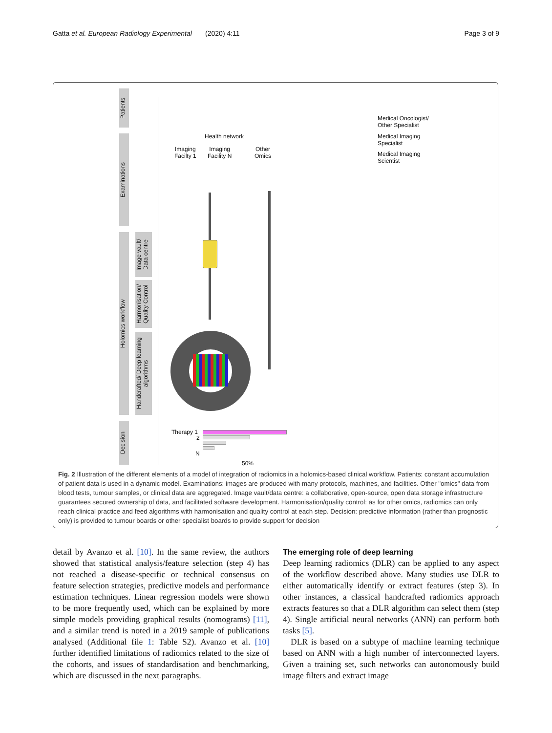Gatta et al. European Radiology Experimental (2020) 4:11 Page 3 of 9
Patients
Examinations
Holomics workflow
Image vault/ Data centre
Harmonisation/ Quality Control
Handcrafted/ Deep learning algorithms
Decision
Health network
Imaging
Facilty 1
Imaging
Facility N
Other
Omics
Medical Oncologist/
Other Specialist
Medical Imaging
Specialist
Medical Imaging
Scientist
Therapy 1
2
N
50%
Fig. 2 Illustration of the different elements of a model of integration of radiomics in a holomics-based clinical workflow. Patients: constant accumulation of patient data is used in a dynamic model. Examinations: images are produced with many protocols, machines, and facilities. Other "omics" data from blood tests, tumour samples, or clinical data are aggregated. Image vault/data centre: a collaborative, open-source, open data storage infrastructure guarantees secured ownership of data, and facilitated software development. Harmonisation/quality control: as for other omics, radiomics can only reach clinical practice and feed algorithms with harmonisation and quality control at each step. Decision: predictive information (rather than prognostic only) is provided to tumour boards or other specialist boards to provide support for decision
detail by Avanzo et al. [10]. In the same review, the authors showed that statistical analysis/feature selection (step 4) has not reached a disease-specific or technical consensus on feature selection strategies, predictive models and performance estimation techniques. Linear regression models were shown to be more frequently used, which can be explained by more simple models providing graphical results (nomograms) [11], and a similar trend is noted in a 2019 sample of publications analysed (Additional file 1: Table S2). Avanzo et al. [10] further identified limitations of radiomics related to the size of the cohorts, and issues of standardisation and benchmarking, which are discussed in the next paragraphs.
The emerging role of deep learning
Deep learning radiomics (DLR) can be applied to any aspect of the workflow described above. Many studies use DLR to either automatically identify or extract features (step 3). In other instances, a classical handcrafted radiomics approach extracts features so that a DLR algorithm can select them (step 4). Single artificial neural networks (ANN) can perform both tasks [5].
DLR is based on a subtype of machine learning technique based on ANN with a high number of interconnected layers. Given a training set, such networks can autonomously build image filters and extract image